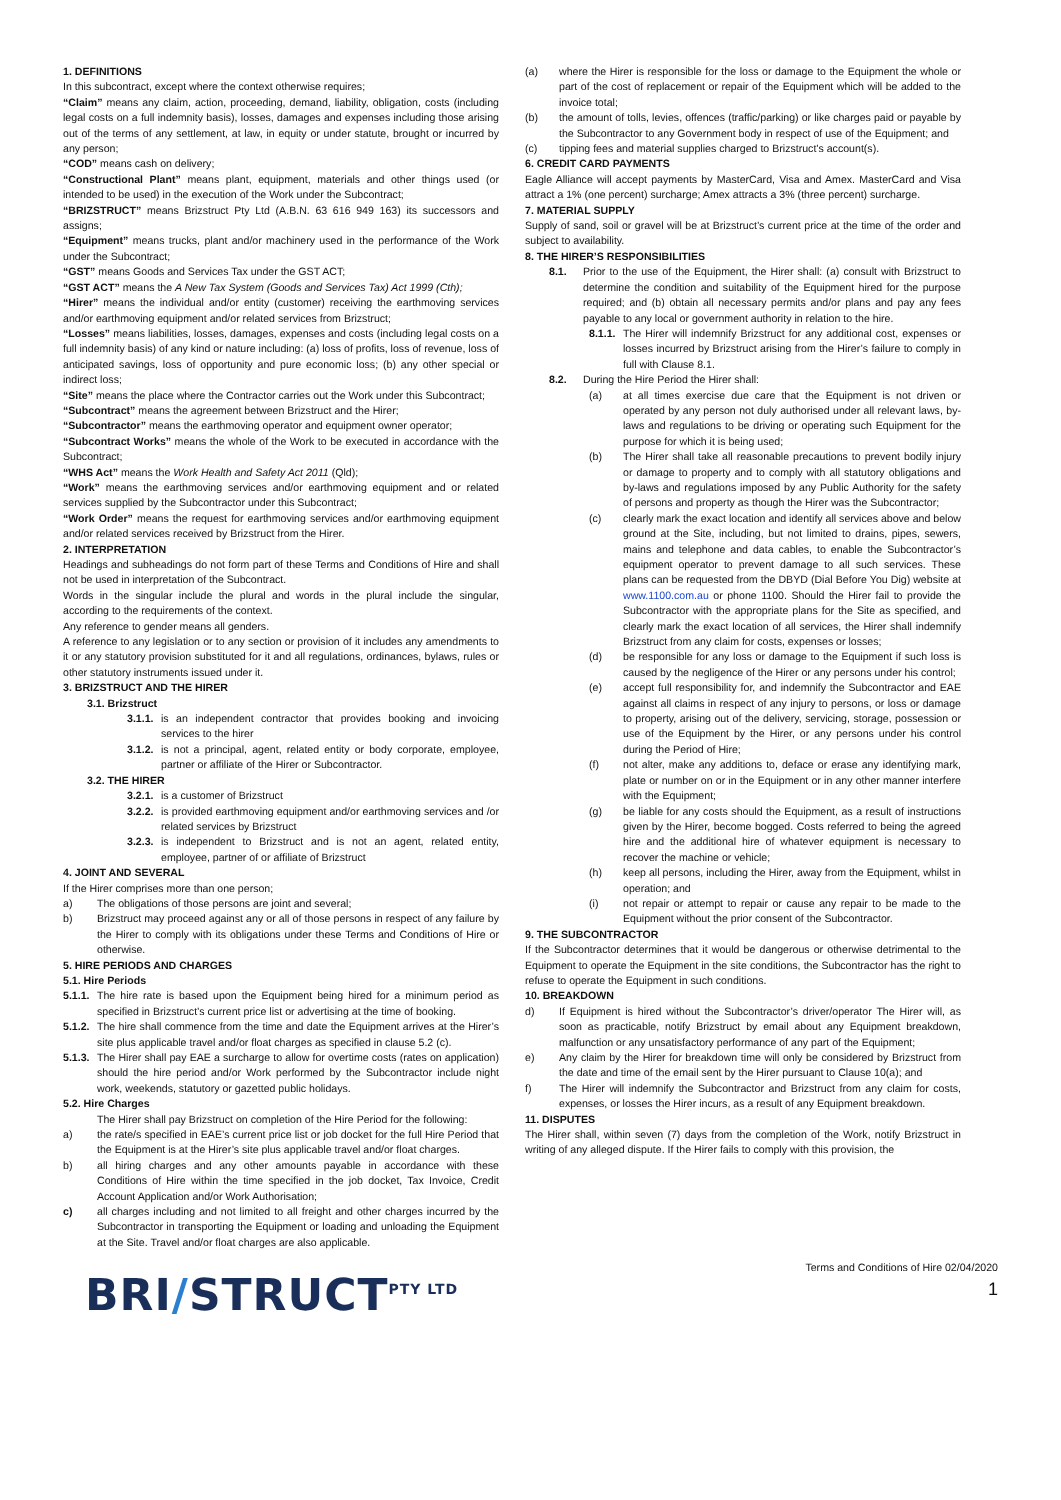1. DEFINITIONS
In this subcontract, except where the context otherwise requires;
“Claim” means any claim, action, proceeding, demand, liability, obligation, costs (including legal costs on a full indemnity basis), losses, damages and expenses including those arising out of the terms of any settlement, at law, in equity or under statute, brought or incurred by any person;
“COD” means cash on delivery;
“Constructional Plant” means plant, equipment, materials and other things used (or intended to be used) in the execution of the Work under the Subcontract;
“BRIZSTRUCT” means Brizstruct Pty Ltd (A.B.N. 63 616 949 163) its successors and assigns;
“Equipment” means trucks, plant and/or machinery used in the performance of the Work under the Subcontract;
“GST” means Goods and Services Tax under the GST ACT;
“GST ACT” means the A New Tax System (Goods and Services Tax) Act 1999 (Cth);
“Hirer” means the individual and/or entity (customer) receiving the earthmoving services and/or earthmoving equipment and/or related services from Brizstruct;
“Losses” means liabilities, losses, damages, expenses and costs (including legal costs on a full indemnity basis) of any kind or nature including: (a) loss of profits, loss of revenue, loss of anticipated savings, loss of opportunity and pure economic loss; (b) any other special or indirect loss;
“Site” means the place where the Contractor carries out the Work under this Subcontract;
“Subcontract” means the agreement between Brizstruct and the Hirer;
“Subcontractor” means the earthmoving operator and equipment owner operator;
“Subcontract Works” means the whole of the Work to be executed in accordance with the Subcontract;
“WHS Act” means the Work Health and Safety Act 2011 (Qld);
“Work” means the earthmoving services and/or earthmoving equipment and or related services supplied by the Subcontractor under this Subcontract;
“Work Order” means the request for earthmoving services and/or earthmoving equipment and/or related services received by Brizstruct from the Hirer.
2. INTERPRETATION
Headings and subheadings do not form part of these Terms and Conditions of Hire and shall not be used in interpretation of the Subcontract.
Words in the singular include the plural and words in the plural include the singular, according to the requirements of the context.
Any reference to gender means all genders.
A reference to any legislation or to any section or provision of it includes any amendments to it or any statutory provision substituted for it and all regulations, ordinances, bylaws, rules or other statutory instruments issued under it.
3. BRIZSTRUCT AND THE HIRER
3.1. Brizstruct
3.1.1. is an independent contractor that provides booking and invoicing services to the hirer
3.1.2. is not a principal, agent, related entity or body corporate, employee, partner or affiliate of the Hirer or Subcontractor.
3.2. THE HIRER
3.2.1. is a customer of Brizstruct
3.2.2. is provided earthmoving equipment and/or earthmoving services and /or related services by Brizstruct
3.2.3. is independent to Brizstruct and is not an agent, related entity, employee, partner of or affiliate of Brizstruct
4. JOINT AND SEVERAL
If the Hirer comprises more than one person;
a) The obligations of those persons are joint and several;
b) Brizstruct may proceed against any or all of those persons in respect of any failure by the Hirer to comply with its obligations under these Terms and Conditions of Hire or otherwise.
5. HIRE PERIODS AND CHARGES
5.1. Hire Periods
5.1.1. The hire rate is based upon the Equipment being hired for a minimum period as specified in Brizstruct’s current price list or advertising at the time of booking.
5.1.2. The hire shall commence from the time and date the Equipment arrives at the Hirer’s site plus applicable travel and/or float charges as specified in clause 5.2 (c).
5.1.3. The Hirer shall pay EAE a surcharge to allow for overtime costs (rates on application) should the hire period and/or Work performed by the Subcontractor include night work, weekends, statutory or gazetted public holidays.
5.2. Hire Charges
The Hirer shall pay Brizstruct on completion of the Hire Period for the following:
a) the rate/s specified in EAE’s current price list or job docket for the full Hire Period that the Equipment is at the Hirer’s site plus applicable travel and/or float charges.
b) all hiring charges and any other amounts payable in accordance with these Conditions of Hire within the time specified in the job docket, Tax Invoice, Credit Account Application and/or Work Authorisation;
c) all charges including and not limited to all freight and other charges incurred by the Subcontractor in transporting the Equipment or loading and unloading the Equipment at the Site. Travel and/or float charges are also applicable.
(a) where the Hirer is responsible for the loss or damage to the Equipment the whole or part of the cost of replacement or repair of the Equipment which will be added to the invoice total;
(b) the amount of tolls, levies, offences (traffic/parking) or like charges paid or payable by the Subcontractor to any Government body in respect of use of the Equipment; and
(c) tipping fees and material supplies charged to Brizstruct’s account(s).
6. CREDIT CARD PAYMENTS
Eagle Alliance will accept payments by MasterCard, Visa and Amex. MasterCard and Visa attract a 1% (one percent) surcharge; Amex attracts a 3% (three percent) surcharge.
7. MATERIAL SUPPLY
Supply of sand, soil or gravel will be at Brizstruct’s current price at the time of the order and subject to availability.
8. THE HIRER’S RESPONSIBILITIES
8.1. Prior to the use of the Equipment, the Hirer shall: (a) consult with Brizstruct to determine the condition and suitability of the Equipment hired for the purpose required; and (b) obtain all necessary permits and/or plans and pay any fees payable to any local or government authority in relation to the hire.
8.1.1. The Hirer will indemnify Brizstruct for any additional cost, expenses or losses incurred by Brizstruct arising from the Hirer’s failure to comply in full with Clause 8.1.
8.2. During the Hire Period the Hirer shall:
(a) at all times exercise due care that the Equipment is not driven or operated by any person not duly authorised under all relevant laws, by-laws and regulations to be driving or operating such Equipment for the purpose for which it is being used;
(b) The Hirer shall take all reasonable precautions to prevent bodily injury or damage to property and to comply with all statutory obligations and by-laws and regulations imposed by any Public Authority for the safety of persons and property as though the Hirer was the Subcontractor;
(c) clearly mark the exact location and identify all services above and below ground at the Site, including, but not limited to drains, pipes, sewers, mains and telephone and data cables, to enable the Subcontractor’s equipment operator to prevent damage to all such services. These plans can be requested from the DBYD (Dial Before You Dig) website at www.1100.com.au or phone 1100. Should the Hirer fail to provide the Subcontractor with the appropriate plans for the Site as specified, and clearly mark the exact location of all services, the Hirer shall indemnify Brizstruct from any claim for costs, expenses or losses;
(d) be responsible for any loss or damage to the Equipment if such loss is caused by the negligence of the Hirer or any persons under his control;
(e) accept full responsibility for, and indemnify the Subcontractor and EAE against all claims in respect of any injury to persons, or loss or damage to property, arising out of the delivery, servicing, storage, possession or use of the Equipment by the Hirer, or any persons under his control during the Period of Hire;
(f) not alter, make any additions to, deface or erase any identifying mark, plate or number on or in the Equipment or in any other manner interfere with the Equipment;
(g) be liable for any costs should the Equipment, as a result of instructions given by the Hirer, become bogged. Costs referred to being the agreed hire and the additional hire of whatever equipment is necessary to recover the machine or vehicle;
(h) keep all persons, including the Hirer, away from the Equipment, whilst in operation; and
(i) not repair or attempt to repair or cause any repair to be made to the Equipment without the prior consent of the Subcontractor.
9. THE SUBCONTRACTOR
If the Subcontractor determines that it would be dangerous or otherwise detrimental to the Equipment to operate the Equipment in the site conditions, the Subcontractor has the right to refuse to operate the Equipment in such conditions.
10. BREAKDOWN
d) If Equipment is hired without the Subcontractor’s driver/operator The Hirer will, as soon as practicable, notify Brizstruct by email about any Equipment breakdown, malfunction or any unsatisfactory performance of any part of the Equipment;
e) Any claim by the Hirer for breakdown time will only be considered by Brizstruct from the date and time of the email sent by the Hirer pursuant to Clause 10(a); and
f) The Hirer will indemnify the Subcontractor and Brizstruct from any claim for costs, expenses, or losses the Hirer incurs, as a result of any Equipment breakdown.
11. DISPUTES
The Hirer shall, within seven (7) days from the completion of the Work, notify Brizstruct in writing of any alleged dispute. If the Hirer fails to comply with this provision, the
BRI/STRUCT<sup>PTY LTD</sup>
Terms and Conditions of Hire 02/04/2020
1